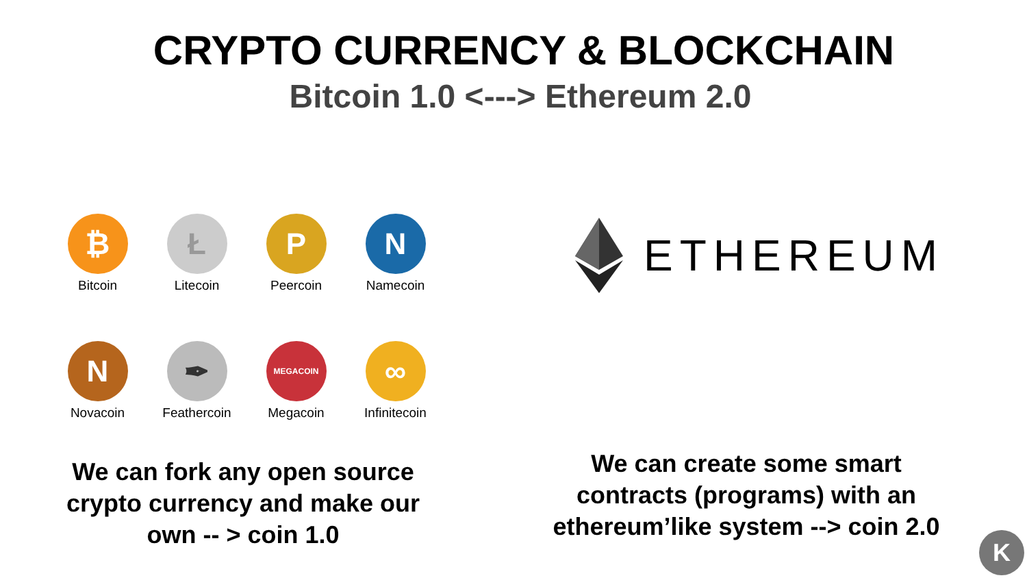CRYPTO CURRENCY & BLOCKCHAIN
Bitcoin 1.0 <---> Ethereum 2.0
₿
Bitcoin
Ł
Litecoin
P
Peercoin
N
Namecoin
N
Novacoin
✒
Feathercoin
MEGACOIN
Megacoin
∞
Infinitecoin
ETHEREUM
We can fork any open source crypto currency and make our own -- > coin 1.0
We can create some smart contracts (programs) with an ethereum’like system --> coin 2.0
K